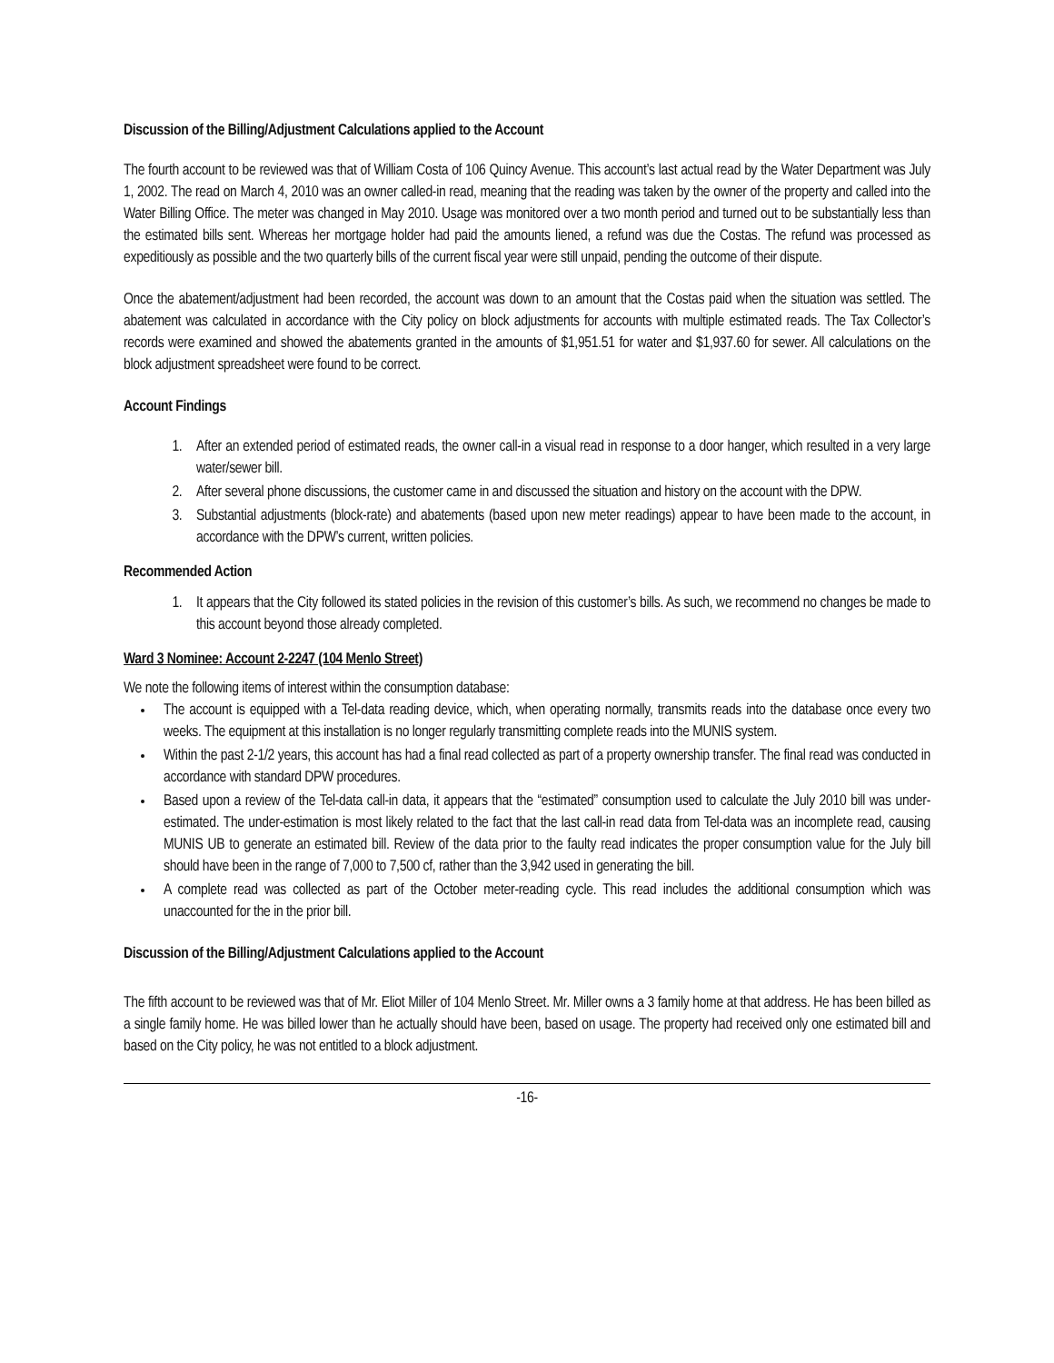Discussion of the Billing/Adjustment Calculations applied to the Account
The fourth account to be reviewed was that of William Costa of 106 Quincy Avenue. This account’s last actual read by the Water Department was July 1, 2002. The read on March 4, 2010 was an owner called-in read, meaning that the reading was taken by the owner of the property and called into the Water Billing Office. The meter was changed in May 2010. Usage was monitored over a two month period and turned out to be substantially less than the estimated bills sent. Whereas her mortgage holder had paid the amounts liened, a refund was due the Costas. The refund was processed as expeditiously as possible and the two quarterly bills of the current fiscal year were still unpaid, pending the outcome of their dispute.
Once the abatement/adjustment had been recorded, the account was down to an amount that the Costas paid when the situation was settled. The abatement was calculated in accordance with the City policy on block adjustments for accounts with multiple estimated reads. The Tax Collector’s records were examined and showed the abatements granted in the amounts of $1,951.51 for water and $1,937.60 for sewer. All calculations on the block adjustment spreadsheet were found to be correct.
Account Findings
1. After an extended period of estimated reads, the owner call-in a visual read in response to a door hanger, which resulted in a very large water/sewer bill.
2. After several phone discussions, the customer came in and discussed the situation and history on the account with the DPW.
3. Substantial adjustments (block-rate) and abatements (based upon new meter readings) appear to have been made to the account, in accordance with the DPW’s current, written policies.
Recommended Action
1. It appears that the City followed its stated policies in the revision of this customer’s bills. As such, we recommend no changes be made to this account beyond those already completed.
Ward 3 Nominee: Account 2-2247 (104 Menlo Street)
We note the following items of interest within the consumption database:
The account is equipped with a Tel-data reading device, which, when operating normally, transmits reads into the database once every two weeks. The equipment at this installation is no longer regularly transmitting complete reads into the MUNIS system.
Within the past 2-1/2 years, this account has had a final read collected as part of a property ownership transfer. The final read was conducted in accordance with standard DPW procedures.
Based upon a review of the Tel-data call-in data, it appears that the “estimated” consumption used to calculate the July 2010 bill was under-estimated. The under-estimation is most likely related to the fact that the last call-in read data from Tel-data was an incomplete read, causing MUNIS UB to generate an estimated bill. Review of the data prior to the faulty read indicates the proper consumption value for the July bill should have been in the range of 7,000 to 7,500 cf, rather than the 3,942 used in generating the bill.
A complete read was collected as part of the October meter-reading cycle. This read includes the additional consumption which was unaccounted for the in the prior bill.
Discussion of the Billing/Adjustment Calculations applied to the Account
The fifth account to be reviewed was that of Mr. Eliot Miller of 104 Menlo Street. Mr. Miller owns a 3 family home at that address. He has been billed as a single family home. He was billed lower than he actually should have been, based on usage. The property had received only one estimated bill and based on the City policy, he was not entitled to a block adjustment.
-16-